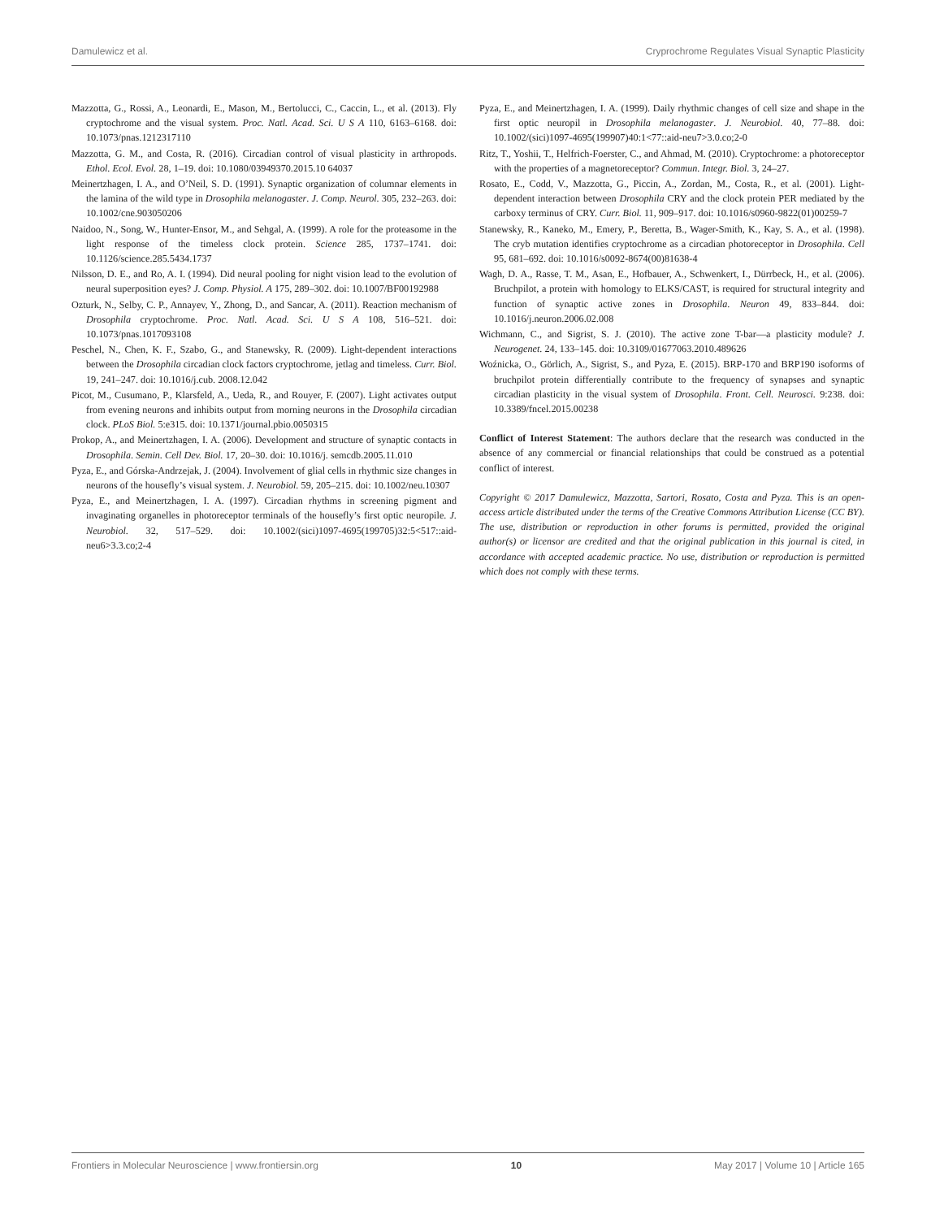Damulewicz et al. Cryprochrome Regulates Visual Synaptic Plasticity
Mazzotta, G., Rossi, A., Leonardi, E., Mason, M., Bertolucci, C., Caccin, L., et al. (2013). Fly cryptochrome and the visual system. Proc. Natl. Acad. Sci. U S A 110, 6163–6168. doi: 10.1073/pnas.1212317110
Mazzotta, G. M., and Costa, R. (2016). Circadian control of visual plasticity in arthropods. Ethol. Ecol. Evol. 28, 1–19. doi: 10.1080/03949370.2015.10 64037
Meinertzhagen, I. A., and O’Neil, S. D. (1991). Synaptic organization of columnar elements in the lamina of the wild type in Drosophila melanogaster. J. Comp. Neurol. 305, 232–263. doi: 10.1002/cne.903050206
Naidoo, N., Song, W., Hunter-Ensor, M., and Sehgal, A. (1999). A role for the proteasome in the light response of the timeless clock protein. Science 285, 1737–1741. doi: 10.1126/science.285.5434.1737
Nilsson, D. E., and Ro, A. I. (1994). Did neural pooling for night vision lead to the evolution of neural superposition eyes? J. Comp. Physiol. A 175, 289–302. doi: 10.1007/BF00192988
Ozturk, N., Selby, C. P., Annayev, Y., Zhong, D., and Sancar, A. (2011). Reaction mechanism of Drosophila cryptochrome. Proc. Natl. Acad. Sci. U S A 108, 516–521. doi: 10.1073/pnas.1017093108
Peschel, N., Chen, K. F., Szabo, G., and Stanewsky, R. (2009). Light-dependent interactions between the Drosophila circadian clock factors cryptochrome, jetlag and timeless. Curr. Biol. 19, 241–247. doi: 10.1016/j.cub. 2008.12.042
Picot, M., Cusumano, P., Klarsfeld, A., Ueda, R., and Rouyer, F. (2007). Light activates output from evening neurons and inhibits output from morning neurons in the Drosophila circadian clock. PLoS Biol. 5:e315. doi: 10.1371/journal.pbio.0050315
Prokop, A., and Meinertzhagen, I. A. (2006). Development and structure of synaptic contacts in Drosophila. Semin. Cell Dev. Biol. 17, 20–30. doi: 10.1016/j. semcdb.2005.11.010
Pyza, E., and Górska-Andrzejak, J. (2004). Involvement of glial cells in rhythmic size changes in neurons of the housefly’s visual system. J. Neurobiol. 59, 205–215. doi: 10.1002/neu.10307
Pyza, E., and Meinertzhagen, I. A. (1997). Circadian rhythms in screening pigment and invaginating organelles in photoreceptor terminals of the housefly’s first optic neuropile. J. Neurobiol. 32, 517–529. doi: 10.1002/(sici)1097-4695(199705)32:5<517::aid-neu6>3.3.co;2-4
Pyza, E., and Meinertzhagen, I. A. (1999). Daily rhythmic changes of cell size and shape in the first optic neuropil in Drosophila melanogaster. J. Neurobiol. 40, 77–88. doi: 10.1002/(sici)1097-4695(199907)40:1<77::aid-neu7>3.0.co;2-0
Ritz, T., Yoshii, T., Helfrich-Foerster, C., and Ahmad, M. (2010). Cryptochrome: a photoreceptor with the properties of a magnetoreceptor? Commun. Integr. Biol. 3, 24–27.
Rosato, E., Codd, V., Mazzotta, G., Piccin, A., Zordan, M., Costa, R., et al. (2001). Light-dependent interaction between Drosophila CRY and the clock protein PER mediated by the carboxy terminus of CRY. Curr. Biol. 11, 909–917. doi: 10.1016/s0960-9822(01)00259-7
Stanewsky, R., Kaneko, M., Emery, P., Beretta, B., Wager-Smith, K., Kay, S. A., et al. (1998). The cryb mutation identifies cryptochrome as a circadian photoreceptor in Drosophila. Cell 95, 681–692. doi: 10.1016/s0092-8674(00)81638-4
Wagh, D. A., Rasse, T. M., Asan, E., Hofbauer, A., Schwenkert, I., Dürrbeck, H., et al. (2006). Bruchpilot, a protein with homology to ELKS/CAST, is required for structural integrity and function of synaptic active zones in Drosophila. Neuron 49, 833–844. doi: 10.1016/j.neuron.2006.02.008
Wichmann, C., and Sigrist, S. J. (2010). The active zone T-bar—a plasticity module? J. Neurogenet. 24, 133–145. doi: 10.3109/01677063.2010.489626
Woźnicka, O., Görlich, A., Sigrist, S., and Pyza, E. (2015). BRP-170 and BRP190 isoforms of bruchpilot protein differentially contribute to the frequency of synapses and synaptic circadian plasticity in the visual system of Drosophila. Front. Cell. Neurosci. 9:238. doi: 10.3389/fncel.2015.00238
Conflict of Interest Statement: The authors declare that the research was conducted in the absence of any commercial or financial relationships that could be construed as a potential conflict of interest.
Copyright © 2017 Damulewicz, Mazzotta, Sartori, Rosato, Costa and Pyza. This is an open-access article distributed under the terms of the Creative Commons Attribution License (CC BY). The use, distribution or reproduction in other forums is permitted, provided the original author(s) or licensor are credited and that the original publication in this journal is cited, in accordance with accepted academic practice. No use, distribution or reproduction is permitted which does not comply with these terms.
Frontiers in Molecular Neuroscience | www.frontiersin.org 10 May 2017 | Volume 10 | Article 165